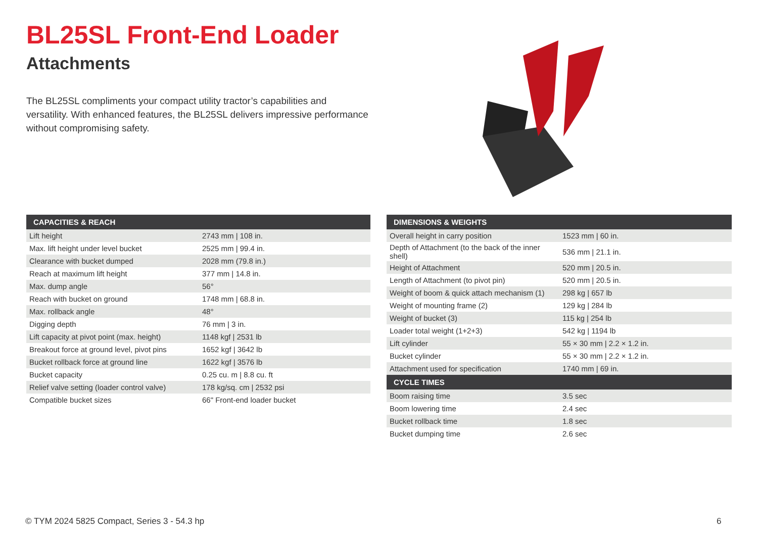BL25SL Front-End Loader
Attachments
The BL25SL compliments your compact utility tractor’s capabilities and versatility. With enhanced features, the BL25SL delivers impressive performance without compromising safety.
| CAPACITIES & REACH | |
| --- | --- |
| Lift height | 2743 mm / 108 in. |
| Max. lift height under level bucket | 2525 mm / 99.4 in. |
| Clearance with bucket dumped | 2028 mm (79.8 in.) |
| Reach at maximum lift height | 377 mm / 14.8 in. |
| Max. dump angle | 56° |
| Reach with bucket on ground | 1748 mm / 68.8 in. |
| Max. rollback angle | 48° |
| Digging depth | 76 mm / 3 in. |
| Lift capacity at pivot point (max. height) | 1148 kgf / 2531 lb |
| Breakout force at ground level, pivot pins | 1652 kgf / 3642 lb |
| Bucket rollback force at ground line | 1622 kgf / 3576 lb |
| Bucket capacity | 0.25 cu. m / 8.8 cu. ft |
| Relief valve setting (loader control valve) | 178 kg/sq. cm / 2532 psi |
| Compatible bucket sizes | 66" Front-end loader bucket |
| DIMENSIONS & WEIGHTS | |
| --- | --- |
| Overall height in carry position | 1523 mm / 60 in. |
| Depth of Attachment (to the back of the inner shell) | 536 mm / 21.1 in. |
| Height of Attachment | 520 mm / 20.5 in. |
| Length of Attachment (to pivot pin) | 520 mm / 20.5 in. |
| Weight of boom & quick attach mechanism (1) | 298 kg / 657 lb |
| Weight of mounting frame (2) | 129 kg / 284 lb |
| Weight of bucket (3) | 115 kg / 254 lb |
| Loader total weight (1+2+3) | 542 kg / 1194 lb |
| Lift cylinder | 55 × 30 mm / 2.2 × 1.2 in. |
| Bucket cylinder | 55 × 30 mm / 2.2 × 1.2 in. |
| Attachment used for specification | 1740 mm / 69 in. |
| CYCLE TIMES | |
| Boom raising time | 3.5 sec |
| Boom lowering time | 2.4 sec |
| Bucket rollback time | 1.8 sec |
| Bucket dumping time | 2.6 sec |
© TYM 2024 5825 Compact, Series 3 - 54.3 hp
6